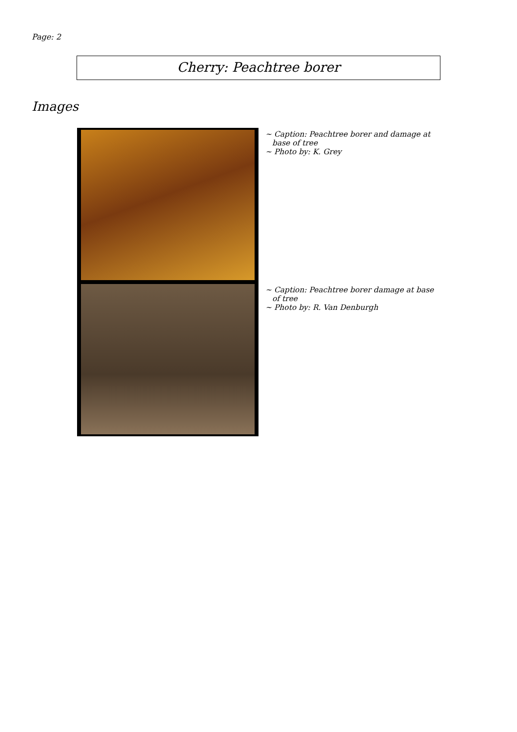Page: 2
Cherry: Peachtree borer
Images
~ Caption: Peachtree borer and damage at base of tree
~ Photo by: K. Grey
~ Caption: Peachtree borer damage at base of tree
~ Photo by: R. Van Denburgh